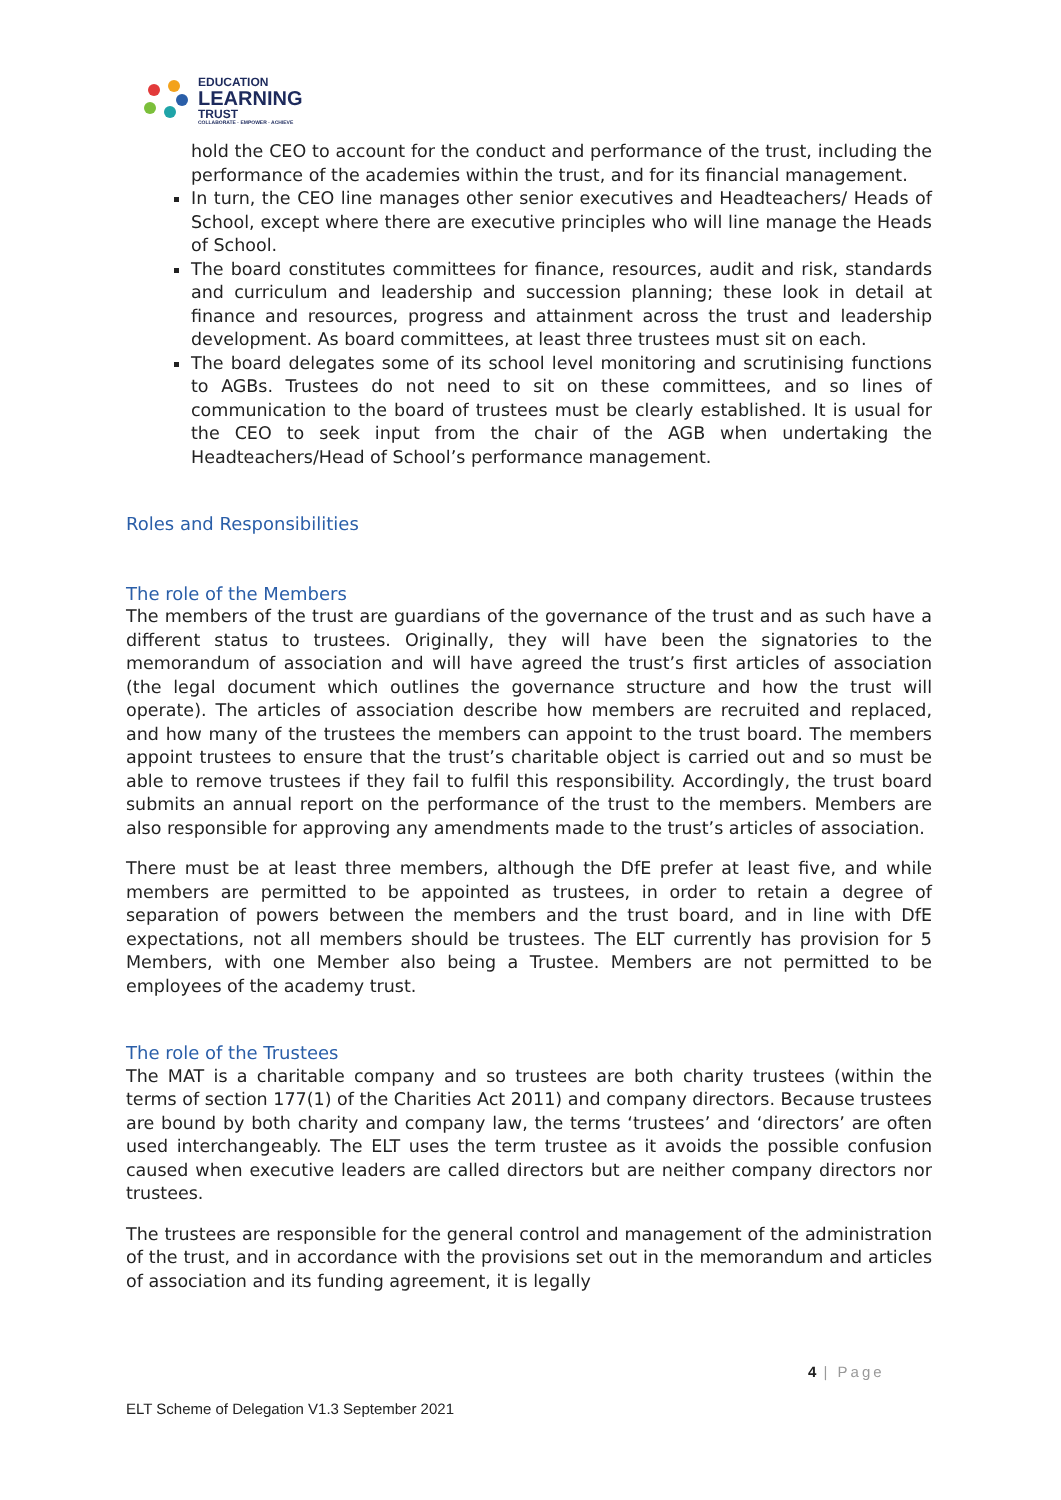EDUCATION
LEARNING
TRUST
COLLABORATE · EMPOWER · ACHIEVE
hold the CEO to account for the conduct and performance of the trust, including the performance of the academies within the trust, and for its financial management.
In turn, the CEO line manages other senior executives and Headteachers/ Heads of School, except where there are executive principles who will line manage the Heads of School.
The board constitutes committees for finance, resources, audit and risk, standards and curriculum and leadership and succession planning; these look in detail at finance and resources, progress and attainment across the trust and leadership development. As board committees, at least three trustees must sit on each.
The board delegates some of its school level monitoring and scrutinising functions to AGBs. Trustees do not need to sit on these committees, and so lines of communication to the board of trustees must be clearly established. It is usual for the CEO to seek input from the chair of the AGB when undertaking the Headteachers/Head of School’s performance management.
Roles and Responsibilities
The role of the Members
The members of the trust are guardians of the governance of the trust and as such have a different status to trustees. Originally, they will have been the signatories to the memorandum of association and will have agreed the trust’s first articles of association (the legal document which outlines the governance structure and how the trust will operate). The articles of association describe how members are recruited and replaced, and how many of the trustees the members can appoint to the trust board. The members appoint trustees to ensure that the trust’s charitable object is carried out and so must be able to remove trustees if they fail to fulfil this responsibility. Accordingly, the trust board submits an annual report on the performance of the trust to the members. Members are also responsible for approving any amendments made to the trust’s articles of association.
There must be at least three members, although the DfE prefer at least five, and while members are permitted to be appointed as trustees, in order to retain a degree of separation of powers between the members and the trust board, and in line with DfE expectations, not all members should be trustees. The ELT currently has provision for 5 Members, with one Member also being a Trustee. Members are not permitted to be employees of the academy trust.
The role of the Trustees
The MAT is a charitable company and so trustees are both charity trustees (within the terms of section 177(1) of the Charities Act 2011) and company directors. Because trustees are bound by both charity and company law, the terms ‘trustees’ and ‘directors’ are often used interchangeably. The ELT uses the term trustee as it avoids the possible confusion caused when executive leaders are called directors but are neither company directors nor trustees.
The trustees are responsible for the general control and management of the administration of the trust, and in accordance with the provisions set out in the memorandum and articles of association and its funding agreement, it is legally
4 | Page
ELT Scheme of Delegation V1.3 September 2021